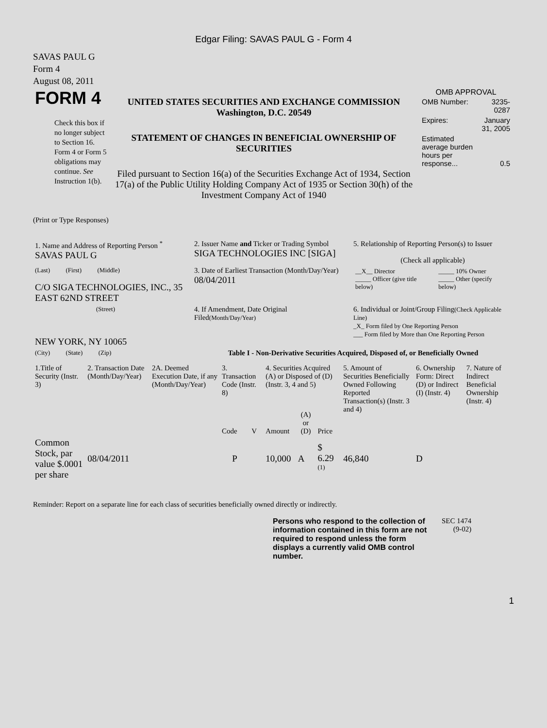Edgar Filing: SAVAS PAUL G - Form 4
SAVAS PAUL G
Form 4
August 08, 2011
| FORM 4 Check this box if no longer subject to Section 16. Form 4 or Form 5 obligations may continue. See Instruction 1(b). | UNITED STATES SECURITIES AND EXCHANGE COMMISSION Washington, D.C. 20549 STATEMENT OF CHANGES IN BENEFICIAL OWNERSHIP OF SECURITIES Filed pursuant to Section 16(a) of the Securities Exchange Act of 1934, Section 17(a) of the Public Utility Holding Company Act of 1935 or Section 30(h) of the Investment Company Act of 1940 | OMB APPROVAL / OMB Number: / 3235-0287 / / Expires: / January 31, 2005 / / Estimated average burden hours per response... / 0.5 / |
(Print or Type Responses)
| 1. Name and Address of Reporting Person <sup>*</sup> SAVAS PAUL G | 2. Issuer Name and Ticker or Trading Symbol SIGA TECHNOLOGIES INC [SIGA] | 5. Relationship of Reporting Person(s) to Issuer (Check all applicable) |
| (Last) (First) (Middle) C/O SIGA TECHNOLOGIES, INC., 35 EAST 62ND STREET | 3. Date of Earliest Transaction (Month/Day/Year) 08/04/2011 | / __X__ Director _____ Officer (give title below) / _____ 10% Owner _____ Other (specify below) / |
| (Street) NEW YORK, NY 10065 | 4. If Amendment, Date Original Filed (Month/Day/Year) | 6. Individual or Joint/Group Filing (Check Applicable Line) _X_ Form filed by One Reporting Person ___ Form filed by More than One Reporting Person |
| (City) (State) (Zip) | Table I - Non-Derivative Securities Acquired, Disposed of, or Beneficially Owned | |
| 1.Title of Security (Instr. 3) | 2. Transaction Date (Month/Day/Year) | 2A. Deemed Execution Date, if any (Month/Day/Year) | 3. Transaction Code (Instr. 8) | | 4. Securities Acquired (A) or Disposed of (D) (Instr. 3, 4 and 5) | | | 5. Amount of Securities Beneficially Owned Following Reported Transaction(s) (Instr. 3 and 4) | 6. Ownership Form: Direct (D) or Indirect (I) (Instr. 4) | 7. Nature of Indirect Beneficial Ownership (Instr. 4) |
| --- | --- | --- | --- | --- | --- | --- | --- | --- | --- | --- |
| | | | Code | V | Amount | (A) or (D) | Price | | | |
| Common Stock, par value $.0001 per share | 08/04/2011 | | P | | 10,000 | A | $ 6.29 <sup>(1)</sup> | 46,840 | D | |
Reminder: Report on a separate line for each class of securities beneficially owned directly or indirectly.
| Persons who respond to the collection of information contained in this form are not required to respond unless the form displays a currently valid OMB control number. | SEC 1474 (9-02) |
1